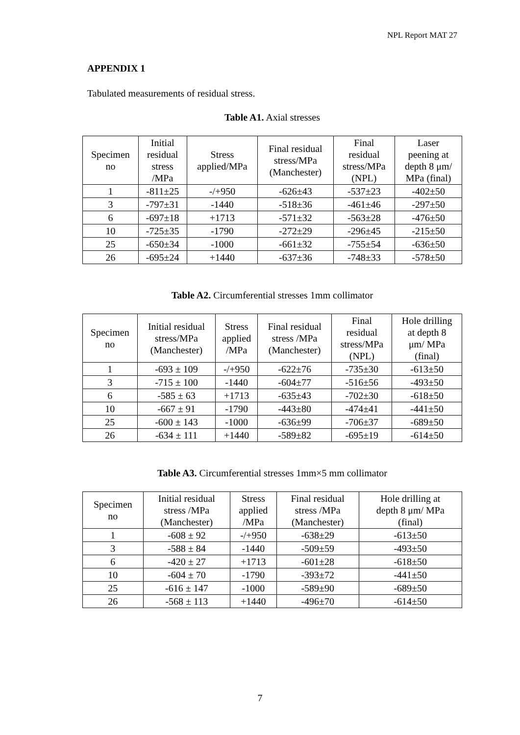NPL Report MAT 27
APPENDIX 1
Tabulated measurements of residual stress.
Table A1. Axial stresses
| Specimen no | Initial residual stress /MPa | Stress applied/MPa | Final residual stress/MPa (Manchester) | Final residual stress/MPa (NPL) | Laser peening at depth 8 μm/ MPa (final) |
| --- | --- | --- | --- | --- | --- |
| 1 | -811±25 | -/+950 | -626±43 | -537±23 | -402±50 |
| 3 | -797±31 | -1440 | -518±36 | -461±46 | -297±50 |
| 6 | -697±18 | +1713 | -571±32 | -563±28 | -476±50 |
| 10 | -725±35 | -1790 | -272±29 | -296±45 | -215±50 |
| 25 | -650±34 | -1000 | -661±32 | -755±54 | -636±50 |
| 26 | -695±24 | +1440 | -637±36 | -748±33 | -578±50 |
Table A2. Circumferential stresses 1mm collimator
| Specimen no | Initial residual stress/MPa (Manchester) | Stress applied /MPa | Final residual stress /MPa (Manchester) | Final residual stress/MPa (NPL) | Hole drilling at depth 8 μm/ MPa (final) |
| --- | --- | --- | --- | --- | --- |
| 1 | -693 ± 109 | -/+950 | -622±76 | -735±30 | -613±50 |
| 3 | -715 ± 100 | -1440 | -604±77 | -516±56 | -493±50 |
| 6 | -585 ± 63 | +1713 | -635±43 | -702±30 | -618±50 |
| 10 | -667 ± 91 | -1790 | -443±80 | -474±41 | -441±50 |
| 25 | -600 ± 143 | -1000 | -636±99 | -706±37 | -689±50 |
| 26 | -634 ± 111 | +1440 | -589±82 | -695±19 | -614±50 |
Table A3. Circumferential stresses 1mm×5 mm collimator
| Specimen no | Initial residual stress /MPa (Manchester) | Stress applied /MPa | Final residual stress /MPa (Manchester) | Hole drilling at depth 8 μm/ MPa (final) |
| --- | --- | --- | --- | --- |
| 1 | -608 ± 92 | -/+950 | -638±29 | -613±50 |
| 3 | -588 ± 84 | -1440 | -509±59 | -493±50 |
| 6 | -420 ± 27 | +1713 | -601±28 | -618±50 |
| 10 | -604 ± 70 | -1790 | -393±72 | -441±50 |
| 25 | -616 ± 147 | -1000 | -589±90 | -689±50 |
| 26 | -568 ± 113 | +1440 | -496±70 | -614±50 |
7